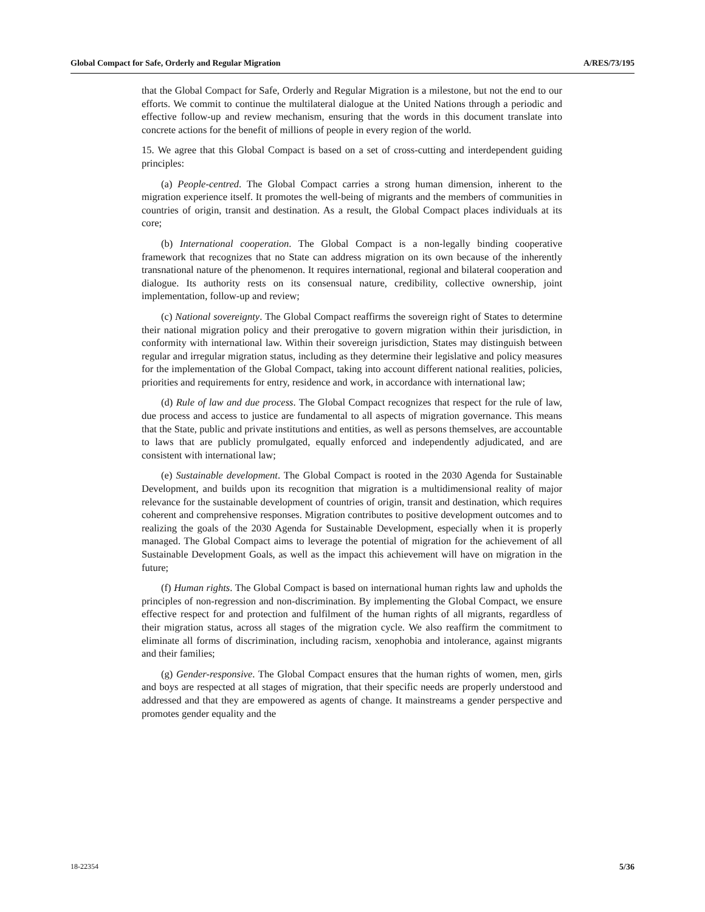Global Compact for Safe, Orderly and Regular Migration A/RES/73/195
that the Global Compact for Safe, Orderly and Regular Migration is a milestone, but not the end to our efforts. We commit to continue the multilateral dialogue at the United Nations through a periodic and effective follow-up and review mechanism, ensuring that the words in this document translate into concrete actions for the benefit of millions of people in every region of the world.
15. We agree that this Global Compact is based on a set of cross-cutting and interdependent guiding principles:
(a) People-centred. The Global Compact carries a strong human dimension, inherent to the migration experience itself. It promotes the well-being of migrants and the members of communities in countries of origin, transit and destination. As a result, the Global Compact places individuals at its core;
(b) International cooperation. The Global Compact is a non-legally binding cooperative framework that recognizes that no State can address migration on its own because of the inherently transnational nature of the phenomenon. It requires international, regional and bilateral cooperation and dialogue. Its authority rests on its consensual nature, credibility, collective ownership, joint implementation, follow-up and review;
(c) National sovereignty. The Global Compact reaffirms the sovereign right of States to determine their national migration policy and their prerogative to govern migration within their jurisdiction, in conformity with international law. Within their sovereign jurisdiction, States may distinguish between regular and irregular migration status, including as they determine their legislative and policy measures for the implementation of the Global Compact, taking into account different national realities, policies, priorities and requirements for entry, residence and work, in accordance with international law;
(d) Rule of law and due process. The Global Compact recognizes that respect for the rule of law, due process and access to justice are fundamental to all aspects of migration governance. This means that the State, public and private institutions and entities, as well as persons themselves, are accountable to laws that are publicly promulgated, equally enforced and independently adjudicated, and are consistent with international law;
(e) Sustainable development. The Global Compact is rooted in the 2030 Agenda for Sustainable Development, and builds upon its recognition that migration is a multidimensional reality of major relevance for the sustainable development of countries of origin, transit and destination, which requires coherent and comprehensive responses. Migration contributes to positive development outcomes and to realizing the goals of the 2030 Agenda for Sustainable Development, especially when it is properly managed. The Global Compact aims to leverage the potential of migration for the achievement of all Sustainable Development Goals, as well as the impact this achievement will have on migration in the future;
(f) Human rights. The Global Compact is based on international human rights law and upholds the principles of non-regression and non-discrimination. By implementing the Global Compact, we ensure effective respect for and protection and fulfilment of the human rights of all migrants, regardless of their migration status, across all stages of the migration cycle. We also reaffirm the commitment to eliminate all forms of discrimination, including racism, xenophobia and intolerance, against migrants and their families;
(g) Gender-responsive. The Global Compact ensures that the human rights of women, men, girls and boys are respected at all stages of migration, that their specific needs are properly understood and addressed and that they are empowered as agents of change. It mainstreams a gender perspective and promotes gender equality and the
18-22354 5/36